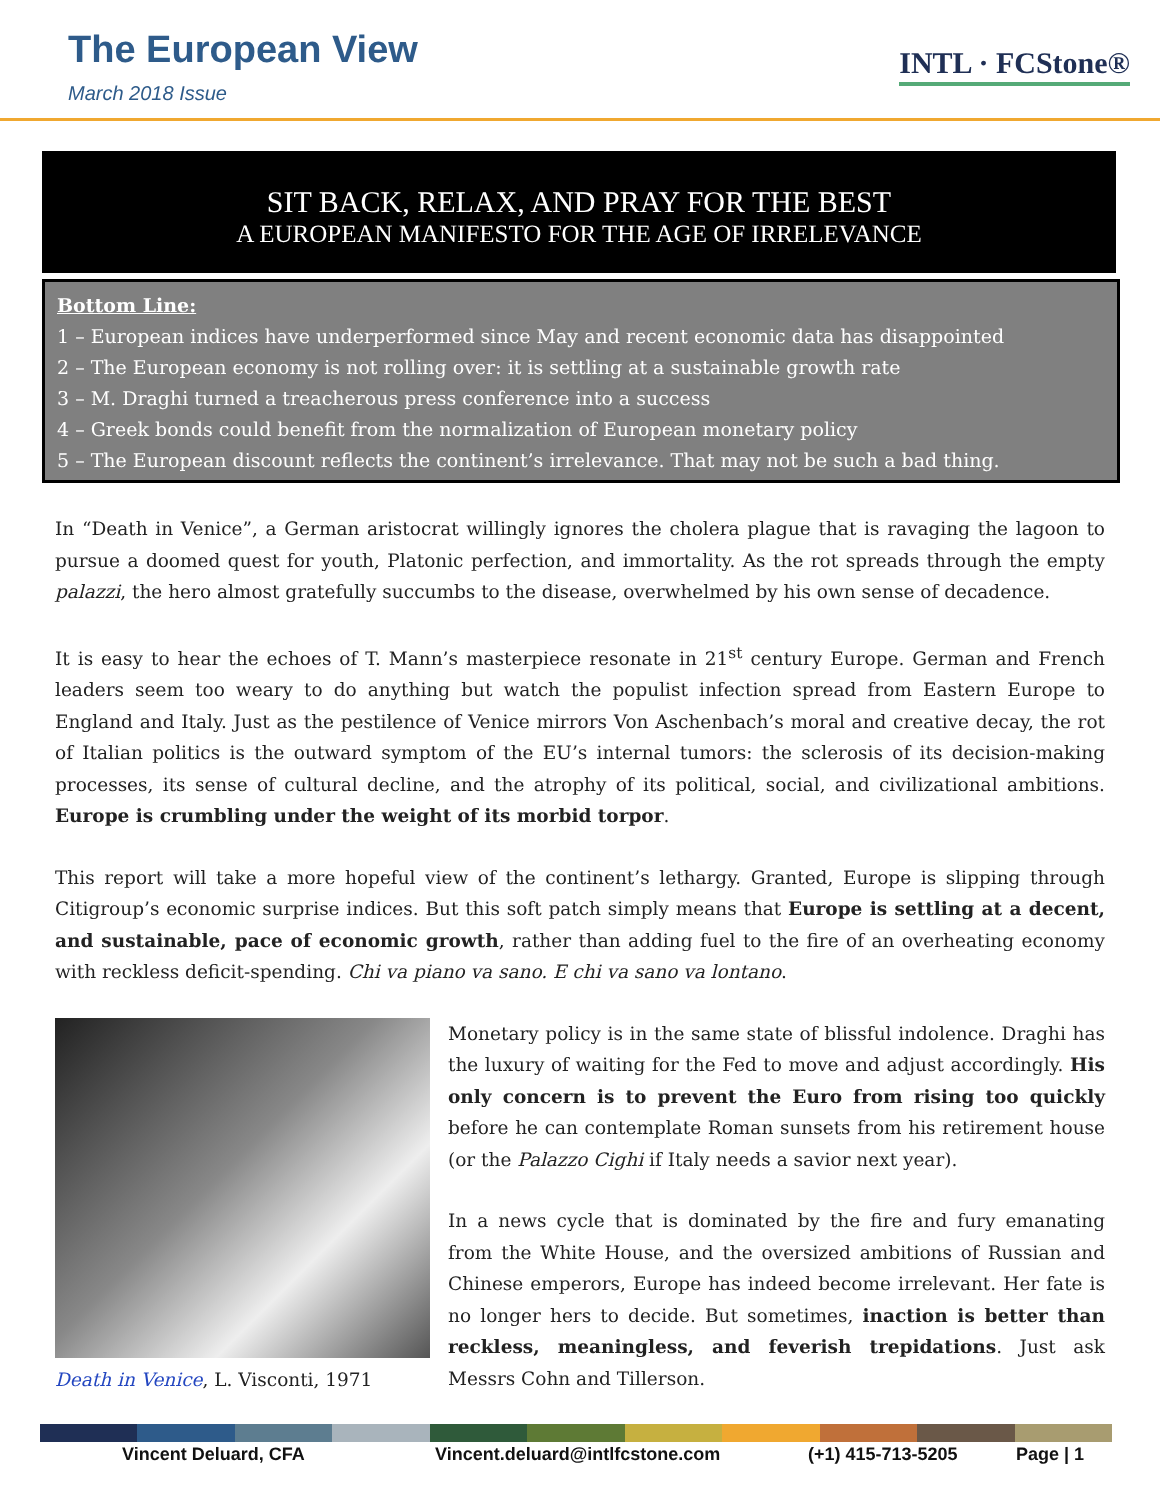The European View
March 2018 Issue
INTL · FCStone®
SIT BACK, RELAX, AND PRAY FOR THE BEST
A EUROPEAN MANIFESTO FOR THE AGE OF IRRELEVANCE
Bottom Line:
1 – European indices have underperformed since May and recent economic data has disappointed
2 – The European economy is not rolling over: it is settling at a sustainable growth rate
3 – M. Draghi turned a treacherous press conference into a success
4 – Greek bonds could benefit from the normalization of European monetary policy
5 – The European discount reflects the continent’s irrelevance. That may not be such a bad thing.
In “Death in Venice”, a German aristocrat willingly ignores the cholera plague that is ravaging the lagoon to pursue a doomed quest for youth, Platonic perfection, and immortality. As the rot spreads through the empty palazzi, the hero almost gratefully succumbs to the disease, overwhelmed by his own sense of decadence.
It is easy to hear the echoes of T. Mann’s masterpiece resonate in 21<sup>st</sup> century Europe. German and French leaders seem too weary to do anything but watch the populist infection spread from Eastern Europe to England and Italy. Just as the pestilence of Venice mirrors Von Aschenbach’s moral and creative decay, the rot of Italian politics is the outward symptom of the EU’s internal tumors: the sclerosis of its decision-making processes, its sense of cultural decline, and the atrophy of its political, social, and civilizational ambitions. Europe is crumbling under the weight of its morbid torpor.
This report will take a more hopeful view of the continent’s lethargy. Granted, Europe is slipping through Citigroup’s economic surprise indices. But this soft patch simply means that Europe is settling at a decent, and sustainable, pace of economic growth, rather than adding fuel to the fire of an overheating economy with reckless deficit-spending. Chi va piano va sano. E chi va sano va lontano.
Death in Venice, L. Visconti, 1971
Monetary policy is in the same state of blissful indolence. Draghi has the luxury of waiting for the Fed to move and adjust accordingly. His only concern is to prevent the Euro from rising too quickly before he can contemplate Roman sunsets from his retirement house (or the Palazzo Cighi if Italy needs a savior next year).
In a news cycle that is dominated by the fire and fury emanating from the White House, and the oversized ambitions of Russian and Chinese emperors, Europe has indeed become irrelevant. Her fate is no longer hers to decide. But sometimes, inaction is better than reckless, meaningless, and feverish trepidations. Just ask Messrs Cohn and Tillerson.
Vincent Deluard, CFA
Vincent.deluard@intlfcstone.com
(+1) 415-713-5205 Page | 1